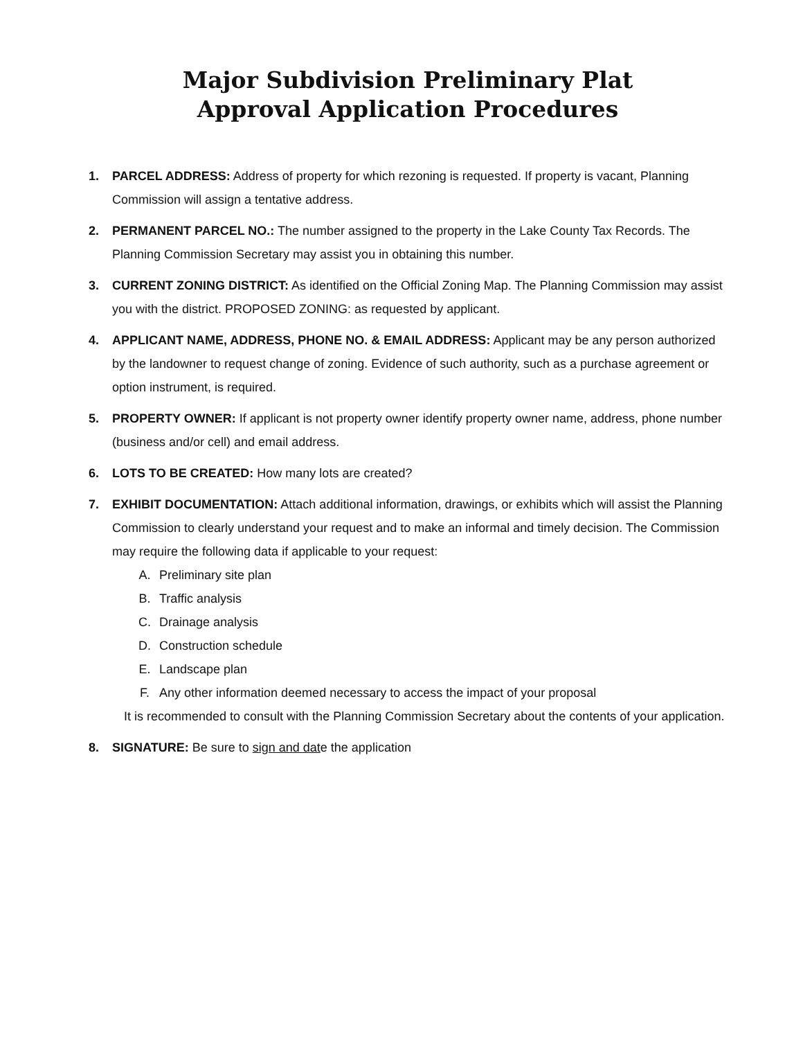Major Subdivision Preliminary Plat
Approval Application Procedures
1. PARCEL ADDRESS: Address of property for which rezoning is requested. If property is vacant, Planning Commission will assign a tentative address.
2. PERMANENT PARCEL NO.: The number assigned to the property in the Lake County Tax Records. The Planning Commission Secretary may assist you in obtaining this number.
3. CURRENT ZONING DISTRICT: As identified on the Official Zoning Map. The Planning Commission may assist you with the district. PROPOSED ZONING: as requested by applicant.
4. APPLICANT NAME, ADDRESS, PHONE NO. & EMAIL ADDRESS: Applicant may be any person authorized by the landowner to request change of zoning. Evidence of such authority, such as a purchase agreement or option instrument, is required.
5. PROPERTY OWNER: If applicant is not property owner identify property owner name, address, phone number (business and/or cell) and email address.
6. LOTS TO BE CREATED: How many lots are created?
7. EXHIBIT DOCUMENTATION: Attach additional information, drawings, or exhibits which will assist the Planning Commission to clearly understand your request and to make an informal and timely decision. The Commission may require the following data if applicable to your request:
A. Preliminary site plan
B. Traffic analysis
C. Drainage analysis
D. Construction schedule
E. Landscape plan
F. Any other information deemed necessary to access the impact of your proposal
It is recommended to consult with the Planning Commission Secretary about the contents of your application.
8. SIGNATURE: Be sure to sign and date the application